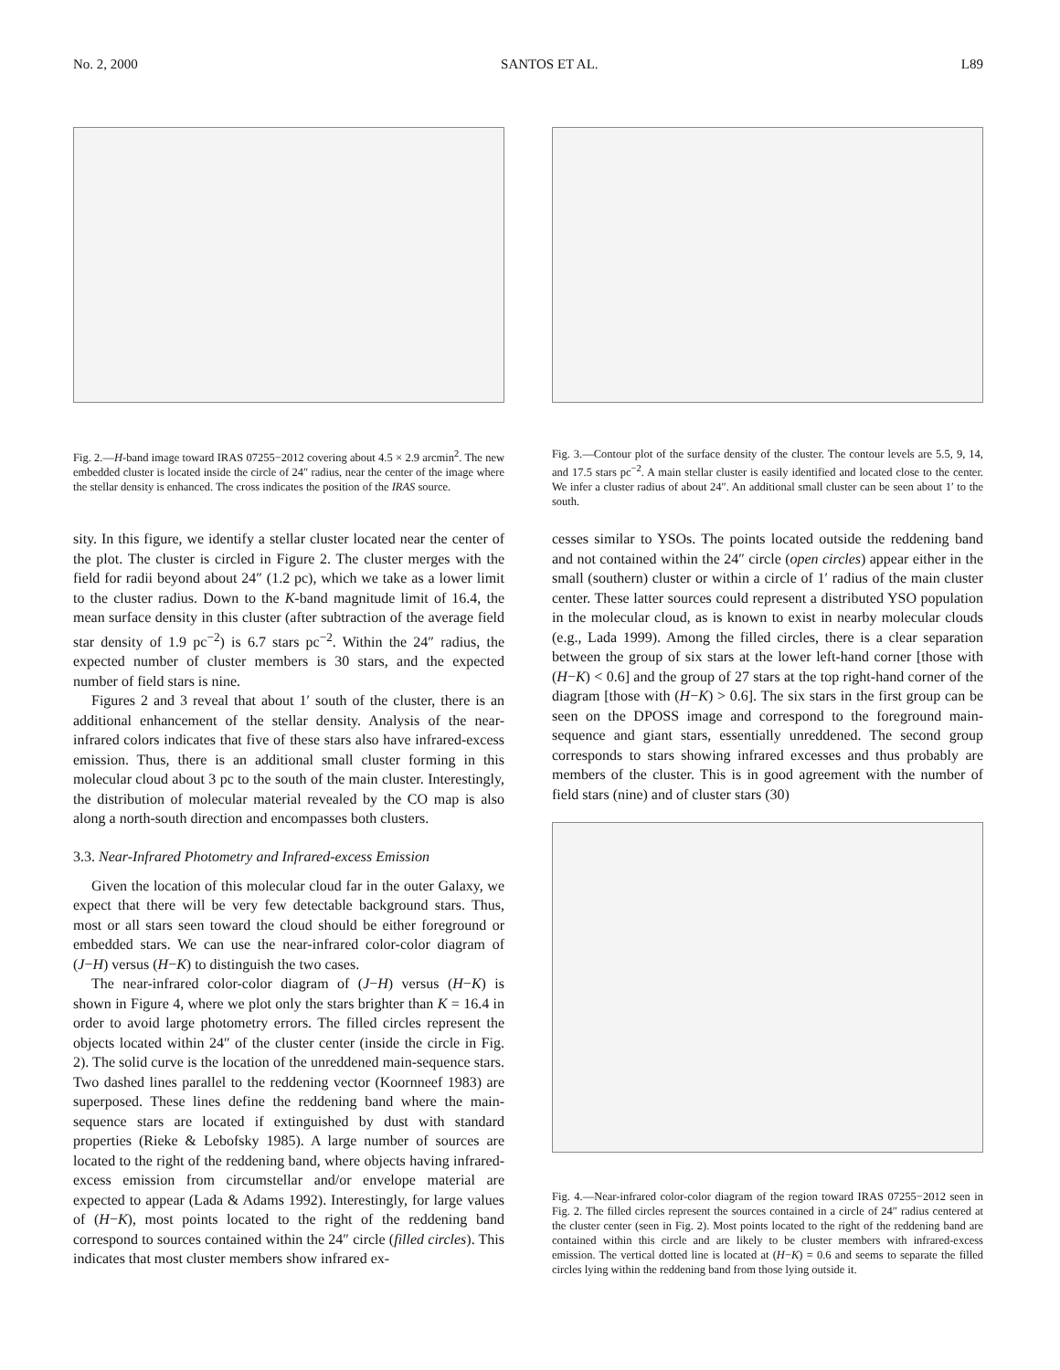No. 2, 2000 SANTOS ET AL. L89
Fig. 2.—H-band image toward IRAS 07255−2012 covering about 4.5 × 2.9 arcmin<sup>2</sup>. The new embedded cluster is located inside the circle of 24″ radius, near the center of the image where the stellar density is enhanced. The cross indicates the position of the IRAS source.
Fig. 3.—Contour plot of the surface density of the cluster. The contour levels are 5.5, 9, 14, and 17.5 stars pc<sup>−2</sup>. A main stellar cluster is easily identified and located close to the center. We infer a cluster radius of about 24″. An additional small cluster can be seen about 1′ to the south.
sity. In this figure, we identify a stellar cluster located near the center of the plot. The cluster is circled in Figure 2. The cluster merges with the field for radii beyond about 24″ (1.2 pc), which we take as a lower limit to the cluster radius. Down to the K-band magnitude limit of 16.4, the mean surface density in this cluster (after subtraction of the average field star density of 1.9 pc<sup>−2</sup>) is 6.7 stars pc<sup>−2</sup>. Within the 24″ radius, the expected number of cluster members is 30 stars, and the expected number of field stars is nine.
Figures 2 and 3 reveal that about 1′ south of the cluster, there is an additional enhancement of the stellar density. Analysis of the near-infrared colors indicates that five of these stars also have infrared-excess emission. Thus, there is an additional small cluster forming in this molecular cloud about 3 pc to the south of the main cluster. Interestingly, the distribution of molecular material revealed by the CO map is also along a north-south direction and encompasses both clusters.
3.3. Near-Infrared Photometry and Infrared-excess Emission
Given the location of this molecular cloud far in the outer Galaxy, we expect that there will be very few detectable background stars. Thus, most or all stars seen toward the cloud should be either foreground or embedded stars. We can use the near-infrared color-color diagram of (J−H) versus (H−K) to distinguish the two cases.
The near-infrared color-color diagram of (J−H) versus (H−K) is shown in Figure 4, where we plot only the stars brighter than K = 16.4 in order to avoid large photometry errors. The filled circles represent the objects located within 24″ of the cluster center (inside the circle in Fig. 2). The solid curve is the location of the unreddened main-sequence stars. Two dashed lines parallel to the reddening vector (Koornneef 1983) are superposed. These lines define the reddening band where the main-sequence stars are located if extinguished by dust with standard properties (Rieke & Lebofsky 1985). A large number of sources are located to the right of the reddening band, where objects having infrared-excess emission from circumstellar and/or envelope material are expected to appear (Lada & Adams 1992). Interestingly, for large values of (H−K), most points located to the right of the reddening band correspond to sources contained within the 24″ circle (filled circles). This indicates that most cluster members show infrared ex-
cesses similar to YSOs. The points located outside the reddening band and not contained within the 24″ circle (open circles) appear either in the small (southern) cluster or within a circle of 1′ radius of the main cluster center. These latter sources could represent a distributed YSO population in the molecular cloud, as is known to exist in nearby molecular clouds (e.g., Lada 1999). Among the filled circles, there is a clear separation between the group of six stars at the lower left-hand corner [those with (H−K) < 0.6] and the group of 27 stars at the top right-hand corner of the diagram [those with (H−K) > 0.6]. The six stars in the first group can be seen on the DPOSS image and correspond to the foreground main-sequence and giant stars, essentially unreddened. The second group corresponds to stars showing infrared excesses and thus probably are members of the cluster. This is in good agreement with the number of field stars (nine) and of cluster stars (30)
Fig. 4.—Near-infrared color-color diagram of the region toward IRAS 07255−2012 seen in Fig. 2. The filled circles represent the sources contained in a circle of 24″ radius centered at the cluster center (seen in Fig. 2). Most points located to the right of the reddening band are contained within this circle and are likely to be cluster members with infrared-excess emission. The vertical dotted line is located at (H−K) = 0.6 and seems to separate the filled circles lying within the reddening band from those lying outside it.